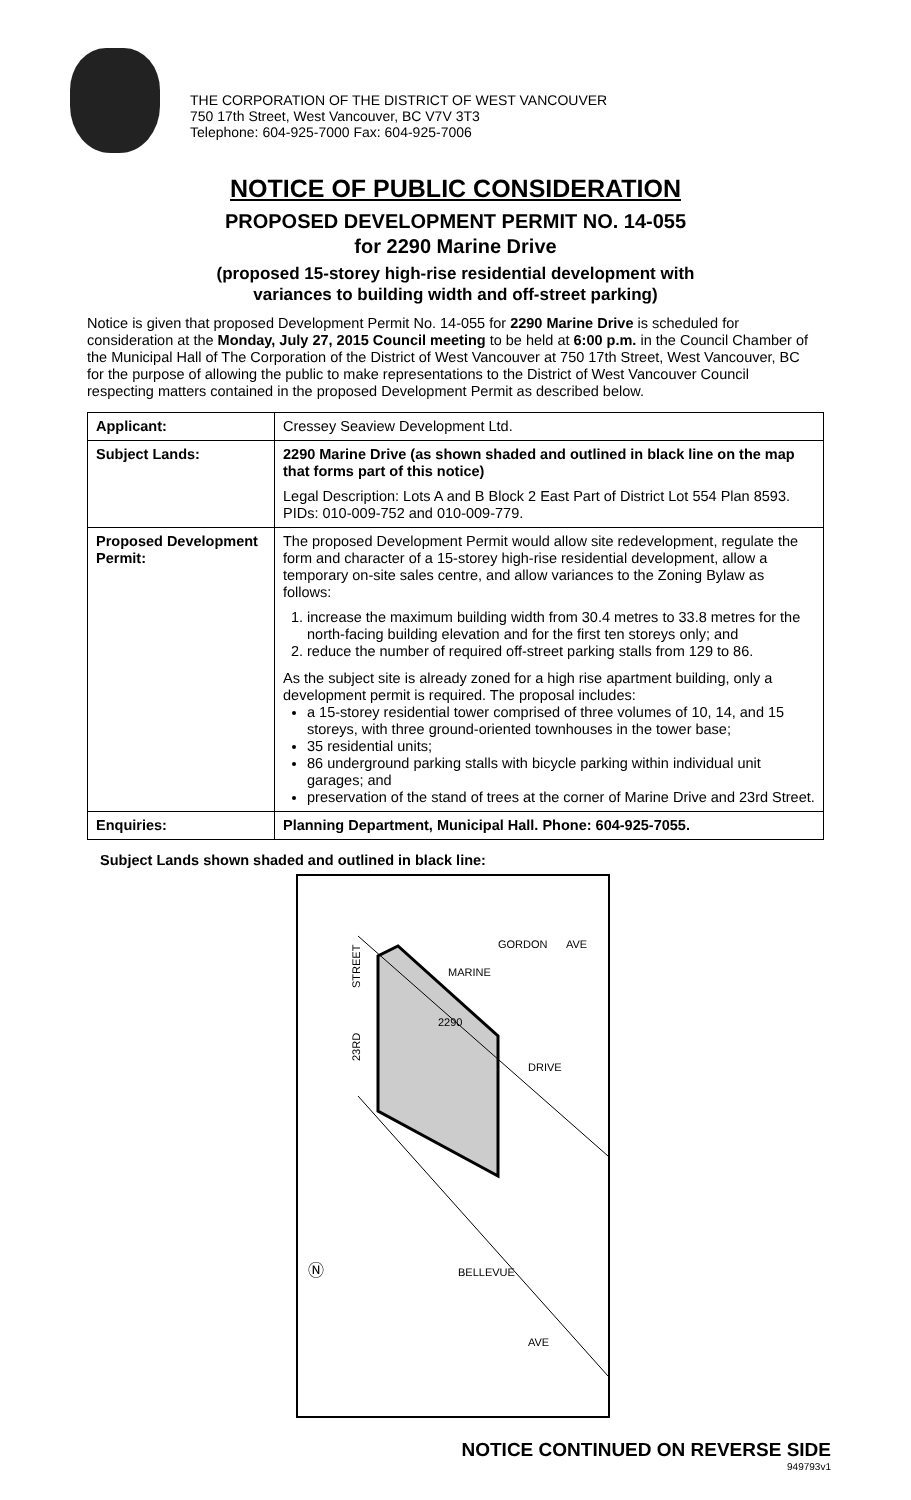THE CORPORATION OF THE DISTRICT OF WEST VANCOUVER
750 17th Street, West Vancouver, BC V7V 3T3
Telephone: 604-925-7000 Fax: 604-925-7006
NOTICE OF PUBLIC CONSIDERATION
PROPOSED DEVELOPMENT PERMIT NO. 14-055
for 2290 Marine Drive
(proposed 15-storey high-rise residential development with
variances to building width and off-street parking)
Notice is given that proposed Development Permit No. 14-055 for 2290 Marine Drive is scheduled for consideration at the Monday, July 27, 2015 Council meeting to be held at 6:00 p.m. in the Council Chamber of the Municipal Hall of The Corporation of the District of West Vancouver at 750 17th Street, West Vancouver, BC for the purpose of allowing the public to make representations to the District of West Vancouver Council respecting matters contained in the proposed Development Permit as described below.
| Applicant: | Cressey Seaview Development Ltd. |
| Subject Lands: | 2290 Marine Drive (as shown shaded and outlined in black line on the map that forms part of this notice) Legal Description: Lots A and B Block 2 East Part of District Lot 554 Plan 8593. PIDs: 010-009-752 and 010-009-779. |
| Proposed Development Permit: | The proposed Development Permit would allow site redevelopment, regulate the form and character of a 15-storey high-rise residential development, allow a temporary on-site sales centre, and allow variances to the Zoning Bylaw as follows: 1. increase the maximum building width from 30.4 metres to 33.8 metres for the north-facing building elevation and for the first ten storeys only; and 2. reduce the number of required off-street parking stalls from 129 to 86. As the subject site is already zoned for a high rise apartment building, only a development permit is required. The proposal includes: a 15-storey residential tower comprised of three volumes of 10, 14, and 15 storeys, with three ground-oriented townhouses in the tower base; 35 residential units; 86 underground parking stalls with bicycle parking within individual unit garages; and preservation of the stand of trees at the corner of Marine Drive and 23rd Street. |
| Enquiries: | Planning Department, Municipal Hall. Phone: 604-925-7055. |
Subject Lands shown shaded and outlined in black line:
GORDON
AVE
STREET
23RD
MARINE
2290
DRIVE
BELLEVUE
AVE
Ⓝ
NOTICE CONTINUED ON REVERSE SIDE
949793v1